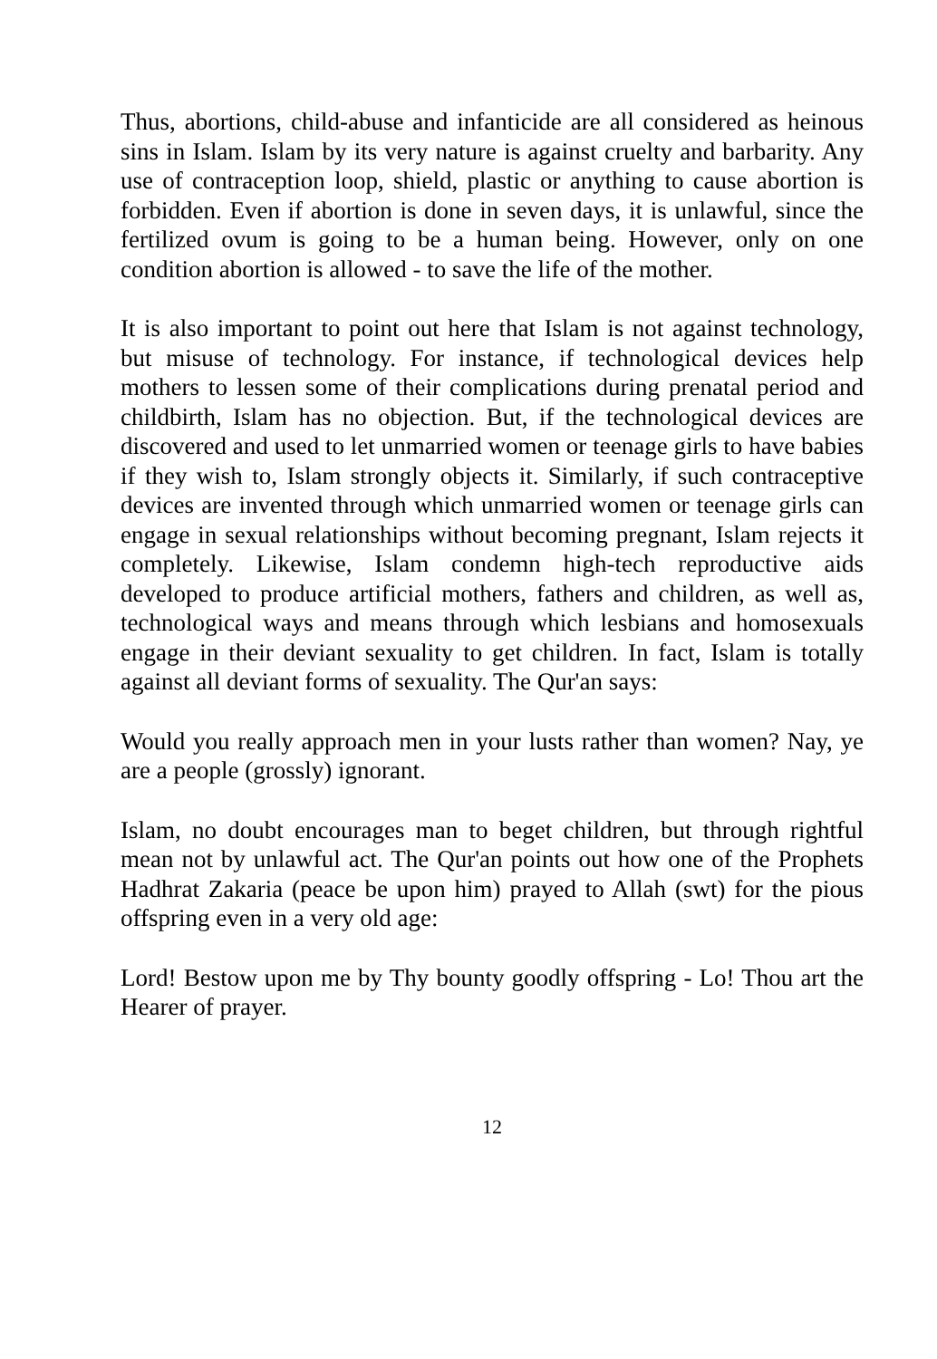Thus, abortions, child-abuse and infanticide are all considered as heinous sins in Islam. Islam by its very nature is against cruelty and barbarity. Any use of contraception loop, shield, plastic or anything to cause abortion is forbidden. Even if abortion is done in seven days, it is unlawful, since the fertilized ovum is going to be a human being. However, only on one condition abortion is allowed - to save the life of the mother.
It is also important to point out here that Islam is not against technology, but misuse of technology. For instance, if technological devices help mothers to lessen some of their complications during prenatal period and childbirth, Islam has no objection. But, if the technological devices are discovered and used to let unmarried women or teenage girls to have babies if they wish to, Islam strongly objects it. Similarly, if such contraceptive devices are invented through which unmarried women or teenage girls can engage in sexual relationships without becoming pregnant, Islam rejects it completely. Likewise, Islam condemn high-tech reproductive aids developed to produce artificial mothers, fathers and children, as well as, technological ways and means through which lesbians and homosexuals engage in their deviant sexuality to get children. In fact, Islam is totally against all deviant forms of sexuality. The Qur'an says:
Would you really approach men in your lusts rather than women? Nay, ye are a people (grossly) ignorant.
Islam, no doubt encourages man to beget children, but through rightful mean not by unlawful act. The Qur'an points out how one of the Prophets Hadhrat Zakaria (peace be upon him) prayed to Allah (swt) for the pious offspring even in a very old age:
Lord! Bestow upon me by Thy bounty goodly offspring - Lo! Thou art the Hearer of prayer.
12